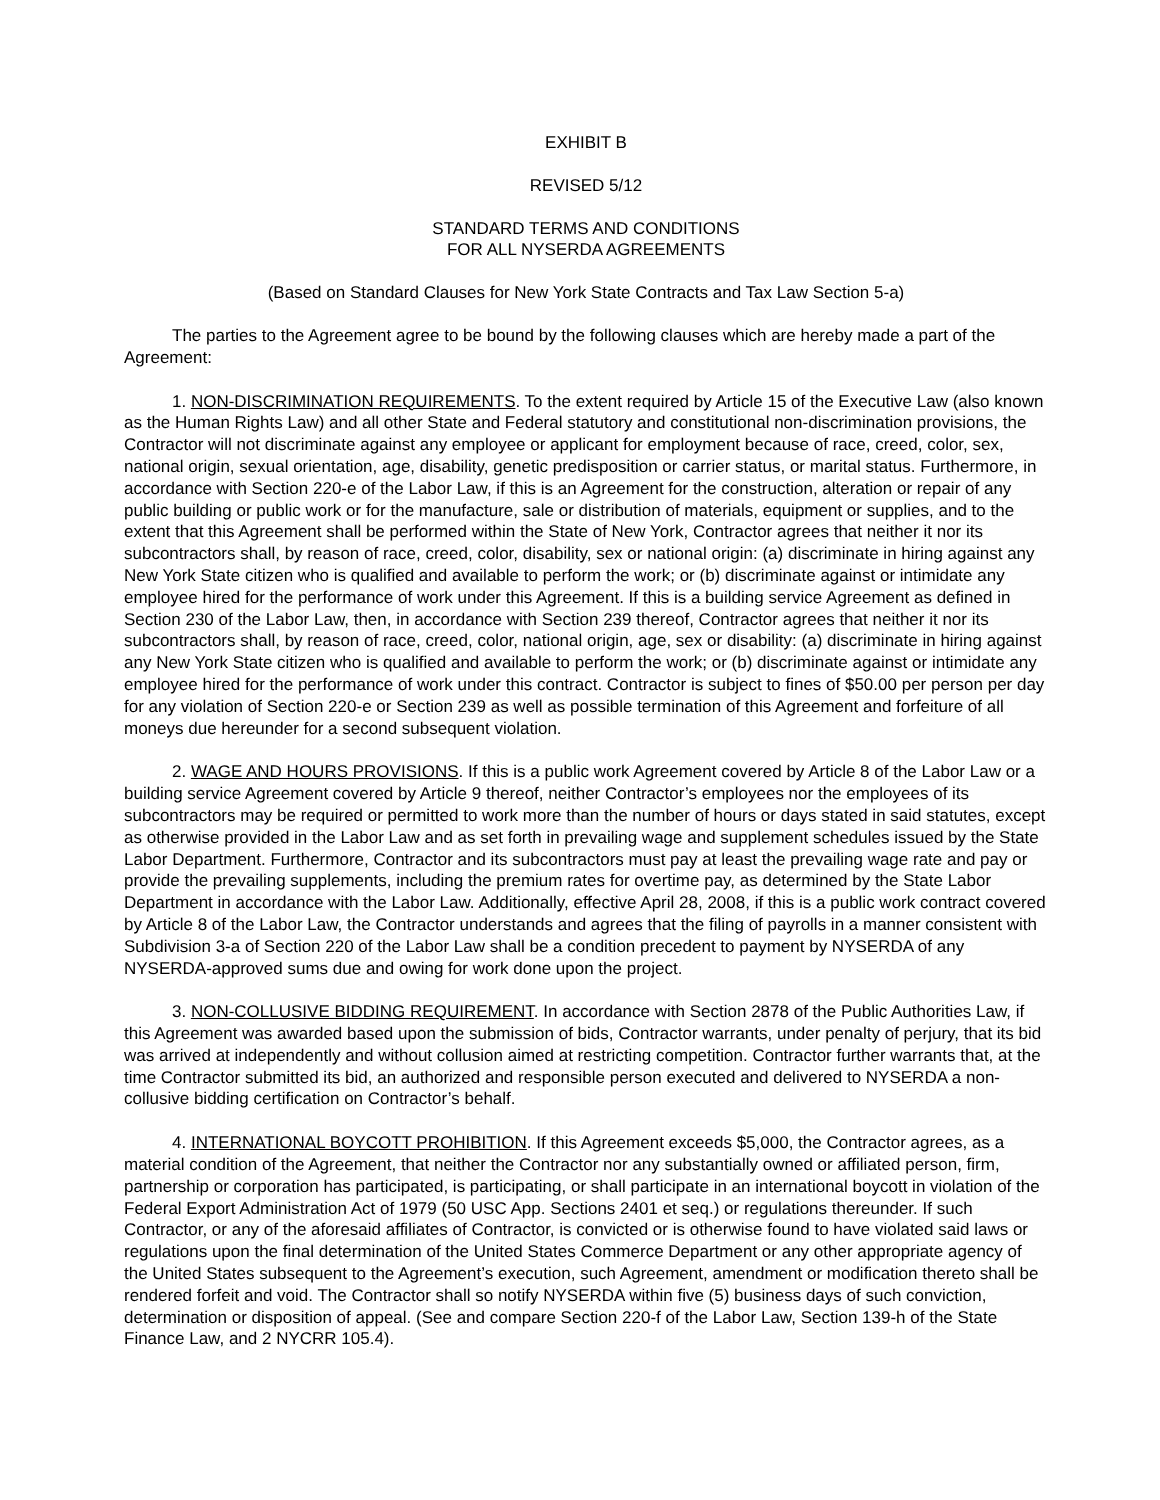EXHIBIT B
REVISED 5/12
STANDARD TERMS AND CONDITIONS
FOR ALL NYSERDA AGREEMENTS
(Based on Standard Clauses for New York State Contracts and Tax Law Section 5-a)
The parties to the Agreement agree to be bound by the following clauses which are hereby made a part of the Agreement:
1. NON-DISCRIMINATION REQUIREMENTS. To the extent required by Article 15 of the Executive Law (also known as the Human Rights Law) and all other State and Federal statutory and constitutional non-discrimination provisions, the Contractor will not discriminate against any employee or applicant for employment because of race, creed, color, sex, national origin, sexual orientation, age, disability, genetic predisposition or carrier status, or marital status. Furthermore, in accordance with Section 220-e of the Labor Law, if this is an Agreement for the construction, alteration or repair of any public building or public work or for the manufacture, sale or distribution of materials, equipment or supplies, and to the extent that this Agreement shall be performed within the State of New York, Contractor agrees that neither it nor its subcontractors shall, by reason of race, creed, color, disability, sex or national origin: (a) discriminate in hiring against any New York State citizen who is qualified and available to perform the work; or (b) discriminate against or intimidate any employee hired for the performance of work under this Agreement. If this is a building service Agreement as defined in Section 230 of the Labor Law, then, in accordance with Section 239 thereof, Contractor agrees that neither it nor its subcontractors shall, by reason of race, creed, color, national origin, age, sex or disability: (a) discriminate in hiring against any New York State citizen who is qualified and available to perform the work; or (b) discriminate against or intimidate any employee hired for the performance of work under this contract. Contractor is subject to fines of $50.00 per person per day for any violation of Section 220-e or Section 239 as well as possible termination of this Agreement and forfeiture of all moneys due hereunder for a second subsequent violation.
2. WAGE AND HOURS PROVISIONS. If this is a public work Agreement covered by Article 8 of the Labor Law or a building service Agreement covered by Article 9 thereof, neither Contractor’s employees nor the employees of its subcontractors may be required or permitted to work more than the number of hours or days stated in said statutes, except as otherwise provided in the Labor Law and as set forth in prevailing wage and supplement schedules issued by the State Labor Department. Furthermore, Contractor and its subcontractors must pay at least the prevailing wage rate and pay or provide the prevailing supplements, including the premium rates for overtime pay, as determined by the State Labor Department in accordance with the Labor Law. Additionally, effective April 28, 2008, if this is a public work contract covered by Article 8 of the Labor Law, the Contractor understands and agrees that the filing of payrolls in a manner consistent with Subdivision 3-a of Section 220 of the Labor Law shall be a condition precedent to payment by NYSERDA of any NYSERDA-approved sums due and owing for work done upon the project.
3. NON-COLLUSIVE BIDDING REQUIREMENT. In accordance with Section 2878 of the Public Authorities Law, if this Agreement was awarded based upon the submission of bids, Contractor warrants, under penalty of perjury, that its bid was arrived at independently and without collusion aimed at restricting competition. Contractor further warrants that, at the time Contractor submitted its bid, an authorized and responsible person executed and delivered to NYSERDA a non-collusive bidding certification on Contractor’s behalf.
4. INTERNATIONAL BOYCOTT PROHIBITION. If this Agreement exceeds $5,000, the Contractor agrees, as a material condition of the Agreement, that neither the Contractor nor any substantially owned or affiliated person, firm, partnership or corporation has participated, is participating, or shall participate in an international boycott in violation of the Federal Export Administration Act of 1979 (50 USC App. Sections 2401 et seq.) or regulations thereunder. If such Contractor, or any of the aforesaid affiliates of Contractor, is convicted or is otherwise found to have violated said laws or regulations upon the final determination of the United States Commerce Department or any other appropriate agency of the United States subsequent to the Agreement’s execution, such Agreement, amendment or modification thereto shall be rendered forfeit and void. The Contractor shall so notify NYSERDA within five (5) business days of such conviction, determination or disposition of appeal. (See and compare Section 220-f of the Labor Law, Section 139-h of the State Finance Law, and 2 NYCRR 105.4).